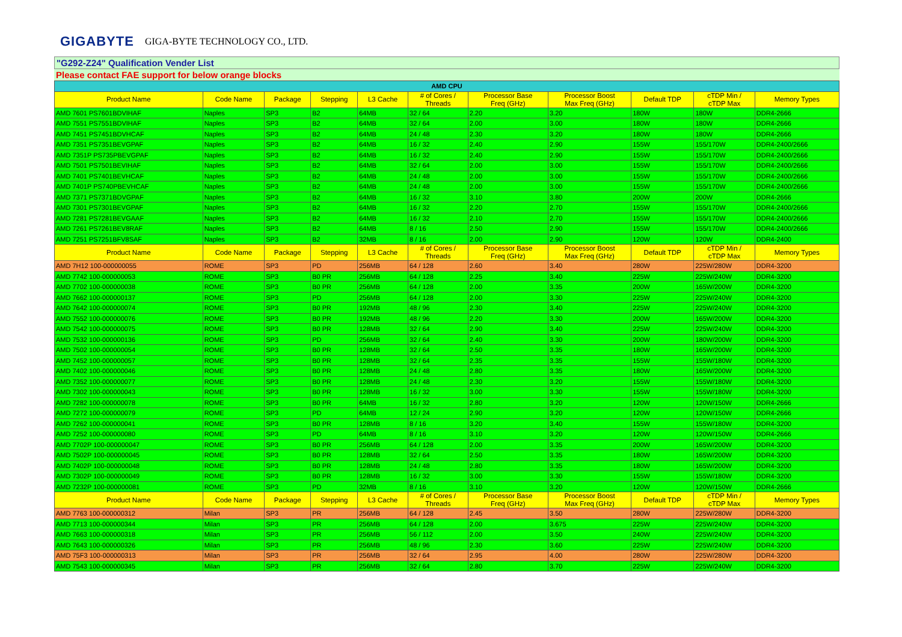GIGABYTE GIGA-BYTE TECHNOLOGY CO., LTD.
"G292-Z24" Qualification Vender List
Please contact FAE support for below orange blocks
| AMD CPU | | | | | | | | | | |
| Product Name | Code Name | Package | Stepping | L3 Cache | # of Cores / Threads | Processor Base Freq (GHz) | Processor Boost Max Freq (GHz) | Default TDP | cTDP Min / cTDP Max | Memory Types |
| AMD 7601 PS7601BDVIHAF | Naples | SP3 | B2 | 64MB | 32 / 64 | 2.20 | 3.20 | 180W | 180W | DDR4-2666 |
| AMD 7551 PS7551BDVIHAF | Naples | SP3 | B2 | 64MB | 32 / 64 | 2.00 | 3.00 | 180W | 180W | DDR4-2666 |
| AMD 7451 PS7451BDVHCAF | Naples | SP3 | B2 | 64MB | 24 / 48 | 2.30 | 3.20 | 180W | 180W | DDR4-2666 |
| AMD 7351 PS7351BEVGPAF | Naples | SP3 | B2 | 64MB | 16 / 32 | 2.40 | 2.90 | 155W | 155/170W | DDR4-2400/2666 |
| AMD 7351P PS735PBEVGPAF | Naples | SP3 | B2 | 64MB | 16 / 32 | 2.40 | 2.90 | 155W | 155/170W | DDR4-2400/2666 |
| AMD 7501 PS7501BEVIHAF | Naples | SP3 | B2 | 64MB | 32 / 64 | 2.00 | 3.00 | 155W | 155/170W | DDR4-2400/2666 |
| AMD 7401 PS7401BEVHCAF | Naples | SP3 | B2 | 64MB | 24 / 48 | 2.00 | 3.00 | 155W | 155/170W | DDR4-2400/2666 |
| AMD 7401P PS740PBEVHCAF | Naples | SP3 | B2 | 64MB | 24 / 48 | 2.00 | 3.00 | 155W | 155/170W | DDR4-2400/2666 |
| AMD 7371 PS7371BDVGPAF | Naples | SP3 | B2 | 64MB | 16 / 32 | 3.10 | 3.80 | 200W | 200W | DDR4-2666 |
| AMD 7301 PS7301BEVGPAF | Naples | SP3 | B2 | 64MB | 16 / 32 | 2.20 | 2.70 | 155W | 155/170W | DDR4-2400/2666 |
| AMD 7281 PS7281BEVGAAF | Naples | SP3 | B2 | 64MB | 16 / 32 | 2.10 | 2.70 | 155W | 155/170W | DDR4-2400/2666 |
| AMD 7261 PS7261BEV8RAF | Naples | SP3 | B2 | 64MB | 8 / 16 | 2.50 | 2.90 | 155W | 155/170W | DDR4-2400/2666 |
| AMD 7251 PS7251BFV8SAF | Naples | SP3 | B2 | 32MB | 8 / 16 | 2.00 | 2.90 | 120W | 120W | DDR4-2400 |
| Product Name | Code Name | Package | Stepping | L3 Cache | # of Cores / Threads | Processor Base Freq (GHz) | Processor Boost Max Freq (GHz) | Default TDP | cTDP Min / cTDP Max | Memory Types |
| AMD 7H12 100-000000055 | ROME | SP3 | PD | 256MB | 64 / 128 | 2.60 | 3.40 | 280W | 225W/280W | DDR4-3200 |
| AMD 7742 100-000000053 | ROME | SP3 | B0 PR | 256MB | 64 / 128 | 2.25 | 3.40 | 225W | 225W/240W | DDR4-3200 |
| AMD 7702 100-000000038 | ROME | SP3 | B0 PR | 256MB | 64 / 128 | 2.00 | 3.35 | 200W | 165W/200W | DDR4-3200 |
| AMD 7662 100-000000137 | ROME | SP3 | PD | 256MB | 64 / 128 | 2.00 | 3.30 | 225W | 225W/240W | DDR4-3200 |
| AMD 7642 100-000000074 | ROME | SP3 | B0 PR | 192MB | 48 / 96 | 2.30 | 3.40 | 225W | 225W/240W | DDR4-3200 |
| AMD 7552 100-000000076 | ROME | SP3 | B0 PR | 192MB | 48 / 96 | 2.20 | 3.30 | 200W | 165W/200W | DDR4-3200 |
| AMD 7542 100-000000075 | ROME | SP3 | B0 PR | 128MB | 32 / 64 | 2.90 | 3.40 | 225W | 225W/240W | DDR4-3200 |
| AMD 7532 100-000000136 | ROME | SP3 | PD | 256MB | 32 / 64 | 2.40 | 3.30 | 200W | 180W/200W | DDR4-3200 |
| AMD 7502 100-000000054 | ROME | SP3 | B0 PR | 128MB | 32 / 64 | 2.50 | 3.35 | 180W | 165W/200W | DDR4-3200 |
| AMD 7452 100-000000057 | ROME | SP3 | B0 PR | 128MB | 32 / 64 | 2.35 | 3.35 | 155W | 155W/180W | DDR4-3200 |
| AMD 7402 100-000000046 | ROME | SP3 | B0 PR | 128MB | 24 / 48 | 2.80 | 3.35 | 180W | 165W/200W | DDR4-3200 |
| AMD 7352 100-000000077 | ROME | SP3 | B0 PR | 128MB | 24 / 48 | 2.30 | 3.20 | 155W | 155W/180W | DDR4-3200 |
| AMD 7302 100-000000043 | ROME | SP3 | B0 PR | 128MB | 16 / 32 | 3.00 | 3.30 | 155W | 155W/180W | DDR4-3200 |
| AMD 7282 100-000000078 | ROME | SP3 | B0 PR | 64MB | 16 / 32 | 2.80 | 3.20 | 120W | 120W/150W | DDR4-2666 |
| AMD 7272 100-000000079 | ROME | SP3 | PD | 64MB | 12 / 24 | 2.90 | 3.20 | 120W | 120W/150W | DDR4-2666 |
| AMD 7262 100-000000041 | ROME | SP3 | B0 PR | 128MB | 8 / 16 | 3.20 | 3.40 | 155W | 155W/180W | DDR4-3200 |
| AMD 7252 100-000000080 | ROME | SP3 | PD | 64MB | 8 / 16 | 3.10 | 3.20 | 120W | 120W/150W | DDR4-2666 |
| AMD 7702P 100-000000047 | ROME | SP3 | B0 PR | 256MB | 64 / 128 | 2.00 | 3.35 | 200W | 165W/200W | DDR4-3200 |
| AMD 7502P 100-000000045 | ROME | SP3 | B0 PR | 128MB | 32 / 64 | 2.50 | 3.35 | 180W | 165W/200W | DDR4-3200 |
| AMD 7402P 100-000000048 | ROME | SP3 | B0 PR | 128MB | 24 / 48 | 2.80 | 3.35 | 180W | 165W/200W | DDR4-3200 |
| AMD 7302P 100-000000049 | ROME | SP3 | B0 PR | 128MB | 16 / 32 | 3.00 | 3.30 | 155W | 155W/180W | DDR4-3200 |
| AMD 7232P 100-000000081 | ROME | SP3 | PD | 32MB | 8 / 16 | 3.10 | 3.20 | 120W | 120W/150W | DDR4-2666 |
| Product Name | Code Name | Package | Stepping | L3 Cache | # of Cores / Threads | Processor Base Freq (GHz) | Processor Boost Max Freq (GHz) | Default TDP | cTDP Min / cTDP Max | Memory Types |
| AMD 7763 100-000000312 | Milan | SP3 | PR | 256MB | 64 / 128 | 2.45 | 3.50 | 280W | 225W/280W | DDR4-3200 |
| AMD 7713 100-000000344 | Milan | SP3 | PR | 256MB | 64 / 128 | 2.00 | 3.675 | 225W | 225W/240W | DDR4-3200 |
| AMD 7663 100-000000318 | Milan | SP3 | PR | 256MB | 56 / 112 | 2.00 | 3.50 | 240W | 225W/240W | DDR4-3200 |
| AMD 7643 100-000000326 | Milan | SP3 | PR | 256MB | 48 / 96 | 2.30 | 3.60 | 225W | 225W/240W | DDR4-3200 |
| AMD 75F3 100-000000313 | Milan | SP3 | PR | 256MB | 32 / 64 | 2.95 | 4.00 | 280W | 225W/280W | DDR4-3200 |
| AMD 7543 100-000000345 | Milan | SP3 | PR | 256MB | 32 / 64 | 2.80 | 3.70 | 225W | 225W/240W | DDR4-3200 |